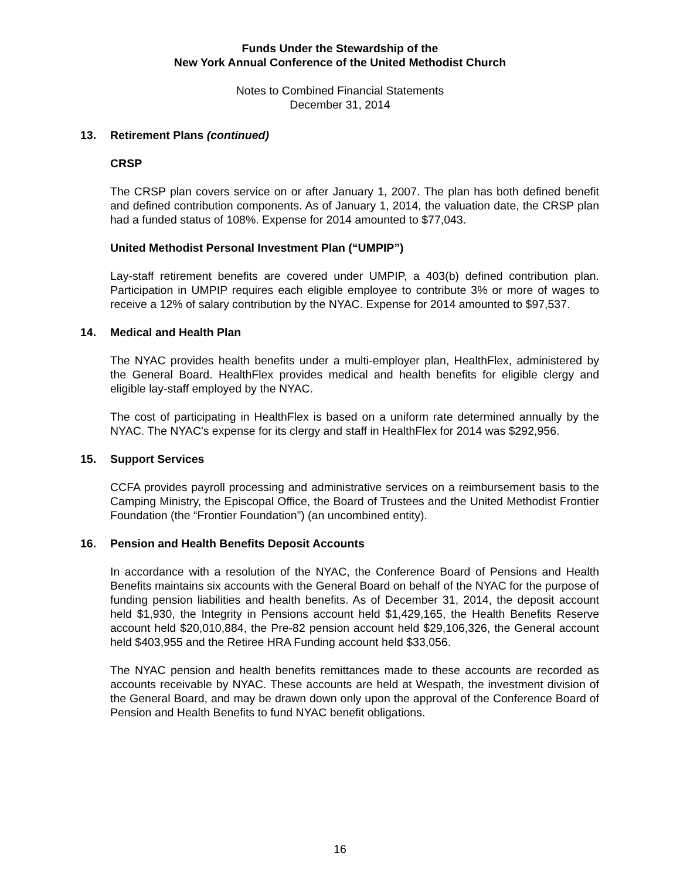Funds Under the Stewardship of the
New York Annual Conference of the United Methodist Church
Notes to Combined Financial Statements
December 31, 2014
13. Retirement Plans (continued)
CRSP
The CRSP plan covers service on or after January 1, 2007. The plan has both defined benefit and defined contribution components. As of January 1, 2014, the valuation date, the CRSP plan had a funded status of 108%. Expense for 2014 amounted to $77,043.
United Methodist Personal Investment Plan (“UMPIP”)
Lay-staff retirement benefits are covered under UMPIP, a 403(b) defined contribution plan. Participation in UMPIP requires each eligible employee to contribute 3% or more of wages to receive a 12% of salary contribution by the NYAC. Expense for 2014 amounted to $97,537.
14. Medical and Health Plan
The NYAC provides health benefits under a multi-employer plan, HealthFlex, administered by the General Board. HealthFlex provides medical and health benefits for eligible clergy and eligible lay-staff employed by the NYAC.
The cost of participating in HealthFlex is based on a uniform rate determined annually by the NYAC. The NYAC's expense for its clergy and staff in HealthFlex for 2014 was $292,956.
15. Support Services
CCFA provides payroll processing and administrative services on a reimbursement basis to the Camping Ministry, the Episcopal Office, the Board of Trustees and the United Methodist Frontier Foundation (the “Frontier Foundation”) (an uncombined entity).
16. Pension and Health Benefits Deposit Accounts
In accordance with a resolution of the NYAC, the Conference Board of Pensions and Health Benefits maintains six accounts with the General Board on behalf of the NYAC for the purpose of funding pension liabilities and health benefits. As of December 31, 2014, the deposit account held $1,930, the Integrity in Pensions account held $1,429,165, the Health Benefits Reserve account held $20,010,884, the Pre-82 pension account held $29,106,326, the General account held $403,955 and the Retiree HRA Funding account held $33,056.
The NYAC pension and health benefits remittances made to these accounts are recorded as accounts receivable by NYAC. These accounts are held at Wespath, the investment division of the General Board, and may be drawn down only upon the approval of the Conference Board of Pension and Health Benefits to fund NYAC benefit obligations.
16